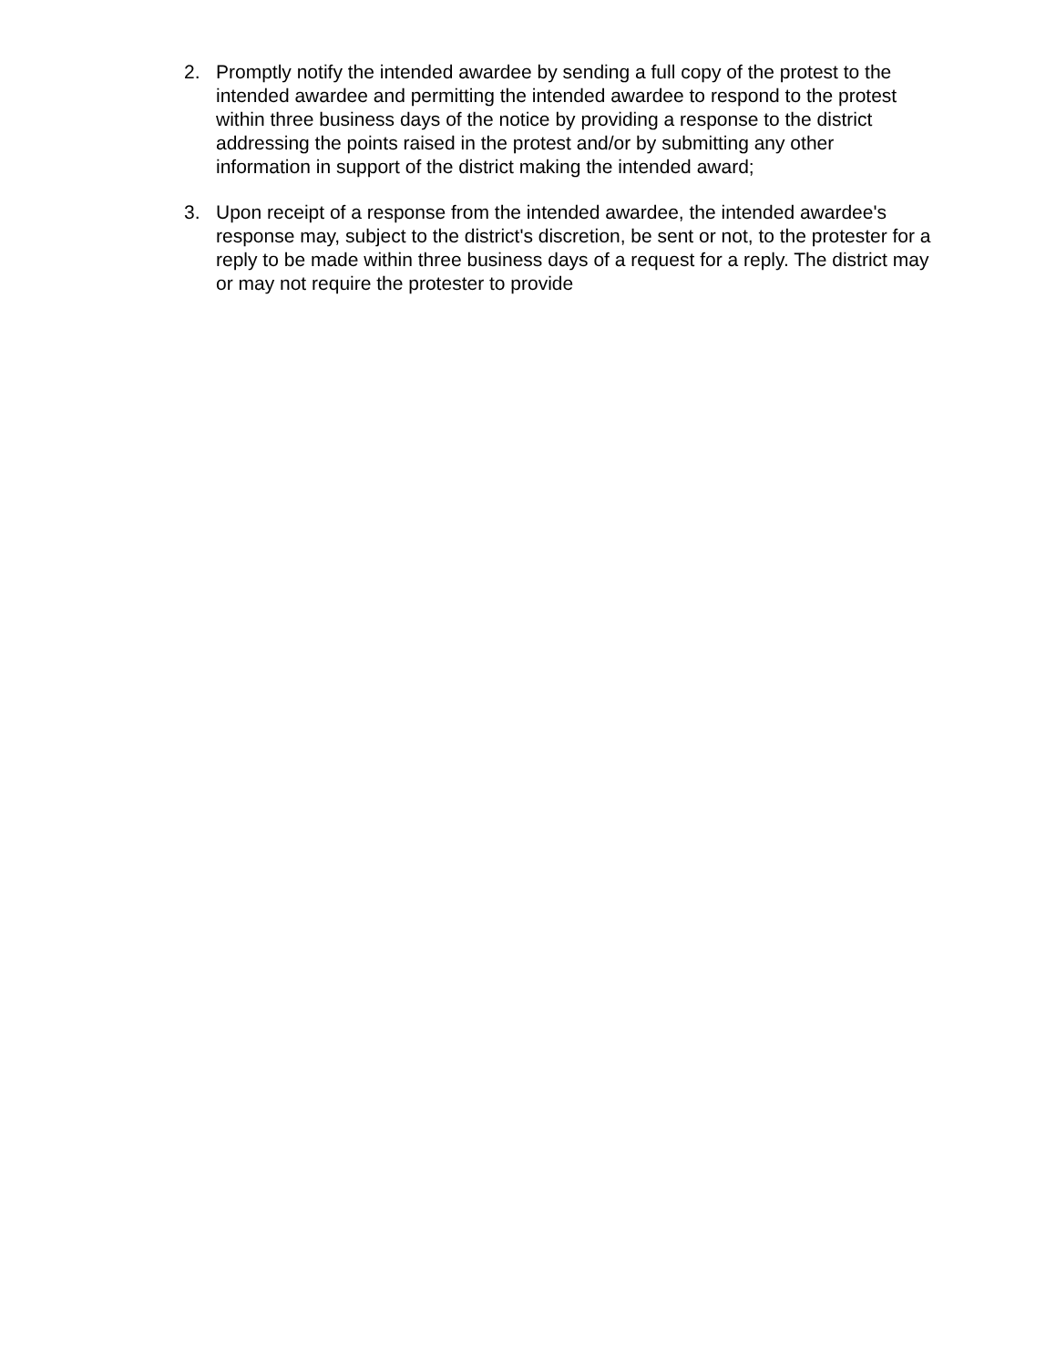2. Promptly notify the intended awardee by sending a full copy of the protest to the intended awardee and permitting the intended awardee to respond to the protest within three business days of the notice by providing a response to the district addressing the points raised in the protest and/or by submitting any other information in support of the district making the intended award;
3. Upon receipt of a response from the intended awardee, the intended awardee's response may, subject to the district's discretion, be sent or not, to the protester for a reply to be made within three business days of a request for a reply. The district may or may not require the protester to provide